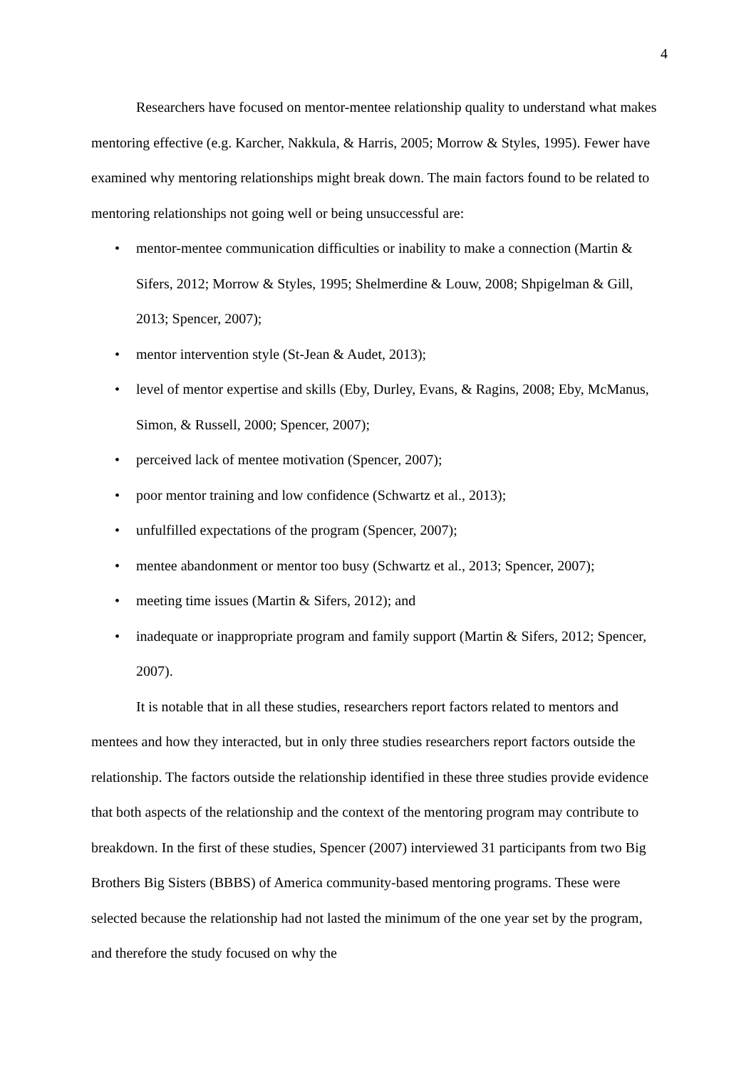4
Researchers have focused on mentor-mentee relationship quality to understand what makes mentoring effective (e.g. Karcher, Nakkula, & Harris, 2005; Morrow & Styles, 1995). Fewer have examined why mentoring relationships might break down. The main factors found to be related to mentoring relationships not going well or being unsuccessful are:
• mentor-mentee communication difficulties or inability to make a connection (Martin & Sifers, 2012; Morrow & Styles, 1995; Shelmerdine & Louw, 2008; Shpigelman & Gill, 2013; Spencer, 2007);
• mentor intervention style (St-Jean & Audet, 2013);
• level of mentor expertise and skills (Eby, Durley, Evans, & Ragins, 2008; Eby, McManus, Simon, & Russell, 2000; Spencer, 2007);
• perceived lack of mentee motivation (Spencer, 2007);
• poor mentor training and low confidence (Schwartz et al., 2013);
• unfulfilled expectations of the program (Spencer, 2007);
• mentee abandonment or mentor too busy (Schwartz et al., 2013; Spencer, 2007);
• meeting time issues (Martin & Sifers, 2012); and
• inadequate or inappropriate program and family support (Martin & Sifers, 2012; Spencer, 2007).
It is notable that in all these studies, researchers report factors related to mentors and mentees and how they interacted, but in only three studies researchers report factors outside the relationship. The factors outside the relationship identified in these three studies provide evidence that both aspects of the relationship and the context of the mentoring program may contribute to breakdown. In the first of these studies, Spencer (2007) interviewed 31 participants from two Big Brothers Big Sisters (BBBS) of America community-based mentoring programs. These were selected because the relationship had not lasted the minimum of the one year set by the program, and therefore the study focused on why the